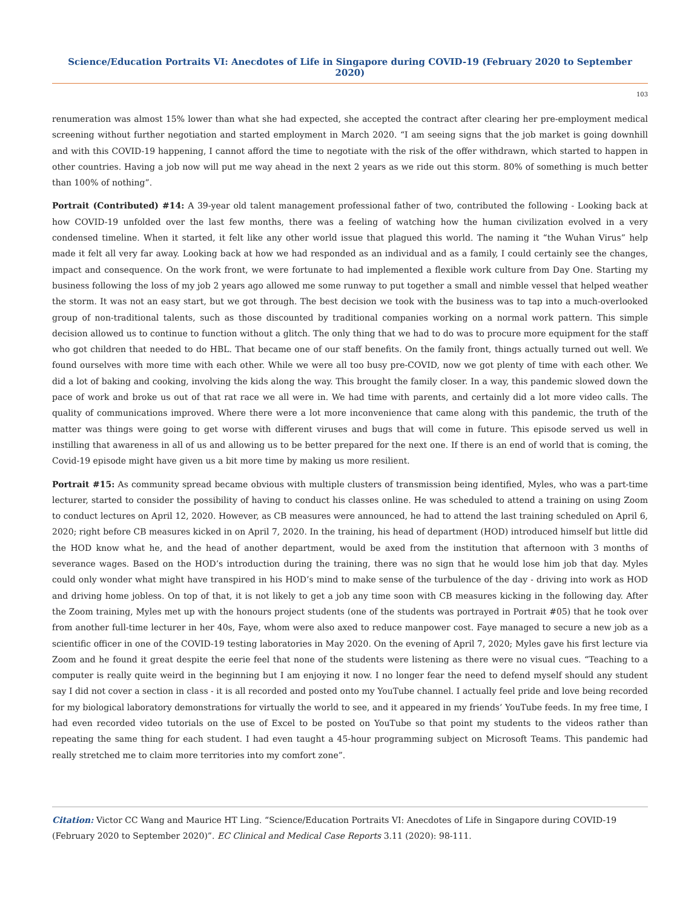Science/Education Portraits VI: Anecdotes of Life in Singapore during COVID-19 (February 2020 to September 2020)
103
renumeration was almost 15% lower than what she had expected, she accepted the contract after clearing her pre-employment medical screening without further negotiation and started employment in March 2020. “I am seeing signs that the job market is going downhill and with this COVID-19 happening, I cannot afford the time to negotiate with the risk of the offer withdrawn, which started to happen in other countries. Having a job now will put me way ahead in the next 2 years as we ride out this storm. 80% of something is much better than 100% of nothing”.
Portrait (Contributed) #14: A 39-year old talent management professional father of two, contributed the following - Looking back at how COVID-19 unfolded over the last few months, there was a feeling of watching how the human civilization evolved in a very condensed timeline. When it started, it felt like any other world issue that plagued this world. The naming it “the Wuhan Virus” help made it felt all very far away. Looking back at how we had responded as an individual and as a family, I could certainly see the changes, impact and consequence. On the work front, we were fortunate to had implemented a flexible work culture from Day One. Starting my business following the loss of my job 2 years ago allowed me some runway to put together a small and nimble vessel that helped weather the storm. It was not an easy start, but we got through. The best decision we took with the business was to tap into a much-overlooked group of non-traditional talents, such as those discounted by traditional companies working on a normal work pattern. This simple decision allowed us to continue to function without a glitch. The only thing that we had to do was to procure more equipment for the staff who got children that needed to do HBL. That became one of our staff benefits. On the family front, things actually turned out well. We found ourselves with more time with each other. While we were all too busy pre-COVID, now we got plenty of time with each other. We did a lot of baking and cooking, involving the kids along the way. This brought the family closer. In a way, this pandemic slowed down the pace of work and broke us out of that rat race we all were in. We had time with parents, and certainly did a lot more video calls. The quality of communications improved. Where there were a lot more inconvenience that came along with this pandemic, the truth of the matter was things were going to get worse with different viruses and bugs that will come in future. This episode served us well in instilling that awareness in all of us and allowing us to be better prepared for the next one. If there is an end of world that is coming, the Covid-19 episode might have given us a bit more time by making us more resilient.
Portrait #15: As community spread became obvious with multiple clusters of transmission being identified, Myles, who was a part-time lecturer, started to consider the possibility of having to conduct his classes online. He was scheduled to attend a training on using Zoom to conduct lectures on April 12, 2020. However, as CB measures were announced, he had to attend the last training scheduled on April 6, 2020; right before CB measures kicked in on April 7, 2020. In the training, his head of department (HOD) introduced himself but little did the HOD know what he, and the head of another department, would be axed from the institution that afternoon with 3 months of severance wages. Based on the HOD’s introduction during the training, there was no sign that he would lose him job that day. Myles could only wonder what might have transpired in his HOD’s mind to make sense of the turbulence of the day - driving into work as HOD and driving home jobless. On top of that, it is not likely to get a job any time soon with CB measures kicking in the following day. After the Zoom training, Myles met up with the honours project students (one of the students was portrayed in Portrait #05) that he took over from another full-time lecturer in her 40s, Faye, whom were also axed to reduce manpower cost. Faye managed to secure a new job as a scientific officer in one of the COVID-19 testing laboratories in May 2020. On the evening of April 7, 2020; Myles gave his first lecture via Zoom and he found it great despite the eerie feel that none of the students were listening as there were no visual cues. “Teaching to a computer is really quite weird in the beginning but I am enjoying it now. I no longer fear the need to defend myself should any student say I did not cover a section in class - it is all recorded and posted onto my YouTube channel. I actually feel pride and love being recorded for my biological laboratory demonstrations for virtually the world to see, and it appeared in my friends’ YouTube feeds. In my free time, I had even recorded video tutorials on the use of Excel to be posted on YouTube so that point my students to the videos rather than repeating the same thing for each student. I had even taught a 45-hour programming subject on Microsoft Teams. This pandemic had really stretched me to claim more territories into my comfort zone”.
Citation: Victor CC Wang and Maurice HT Ling. “Science/Education Portraits VI: Anecdotes of Life in Singapore during COVID-19 (February 2020 to September 2020)”. EC Clinical and Medical Case Reports 3.11 (2020): 98-111.